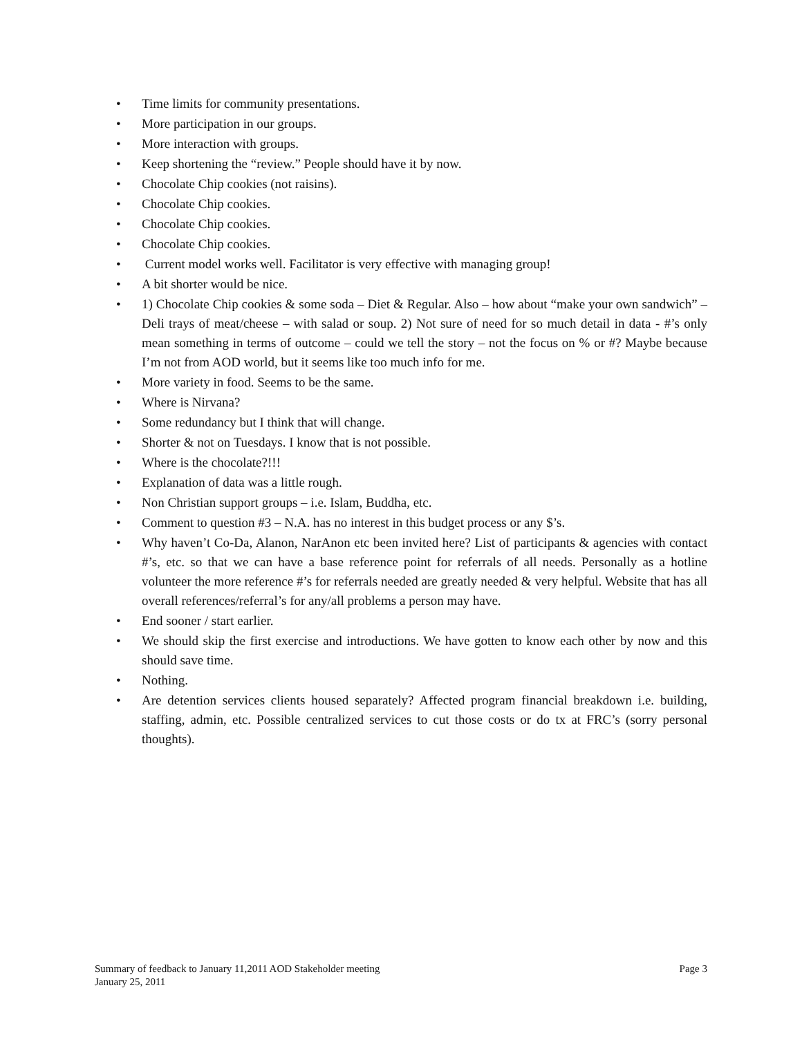• Time limits for community presentations.
• More participation in our groups.
• More interaction with groups.
• Keep shortening the “review.” People should have it by now.
• Chocolate Chip cookies (not raisins).
• Chocolate Chip cookies.
• Chocolate Chip cookies.
• Chocolate Chip cookies.
• Current model works well. Facilitator is very effective with managing group!
• A bit shorter would be nice.
• 1) Chocolate Chip cookies & some soda – Diet & Regular. Also – how about “make your own sandwich” – Deli trays of meat/cheese – with salad or soup. 2) Not sure of need for so much detail in data - #’s only mean something in terms of outcome – could we tell the story – not the focus on % or #? Maybe because I’m not from AOD world, but it seems like too much info for me.
• More variety in food. Seems to be the same.
• Where is Nirvana?
• Some redundancy but I think that will change.
• Shorter & not on Tuesdays. I know that is not possible.
• Where is the chocolate?!!!
• Explanation of data was a little rough.
• Non Christian support groups – i.e. Islam, Buddha, etc.
• Comment to question #3 – N.A. has no interest in this budget process or any $’s.
• Why haven’t Co-Da, Alanon, NarAnon etc been invited here? List of participants & agencies with contact #’s, etc. so that we can have a base reference point for referrals of all needs. Personally as a hotline volunteer the more reference #’s for referrals needed are greatly needed & very helpful. Website that has all overall references/referral’s for any/all problems a person may have.
• End sooner / start earlier.
• We should skip the first exercise and introductions. We have gotten to know each other by now and this should save time.
• Nothing.
• Are detention services clients housed separately? Affected program financial breakdown i.e. building, staffing, admin, etc. Possible centralized services to cut those costs or do tx at FRC’s (sorry personal thoughts).
Summary of feedback to January 11,2011 AOD Stakeholder meeting Page 3
January 25, 2011